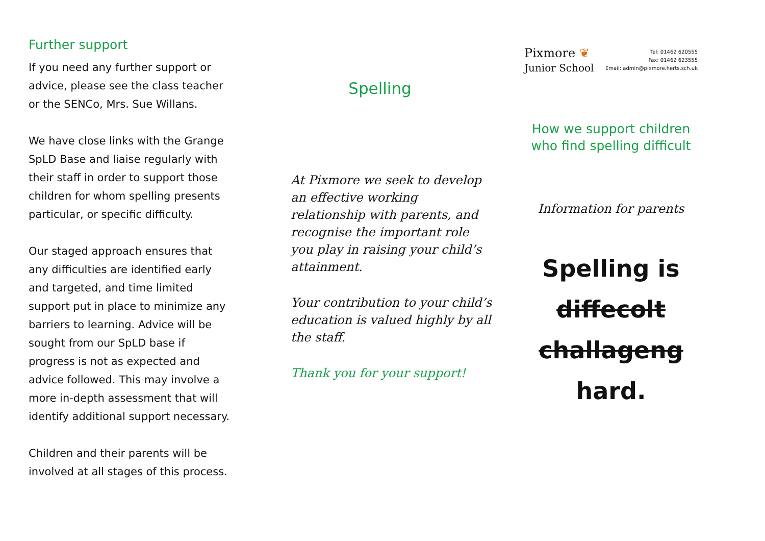Further support
If you need any further support or advice, please see the class teacher or the SENCo, Mrs. Sue Willans.
We have close links with the Grange SpLD Base and liaise regularly with their staff in order to support those children for whom spelling presents particular, or specific difficulty.
Our staged approach ensures that any difficulties are identified early and targeted, and time limited support put in place to minimize any barriers to learning. Advice will be sought from our SpLD base if progress is not as expected and advice followed. This may involve a more in-depth assessment that will identify additional support necessary.
Children and their parents will be involved at all stages of this process.
Spelling
At Pixmore we seek to develop an effective working relationship with parents, and recognise the important role you play in raising your child’s attainment.
Your contribution to your child’s education is valued highly by all the staff.
Thank you for your support!
Pixmore ❦
Junior School
Tel: 01462 620555
Fax: 01462 623555
Email: admin@pixmore.herts.sch.uk
How we support children
who find spelling difficult
Information for parents
Spelling is
diffecolt
challageng
hard.